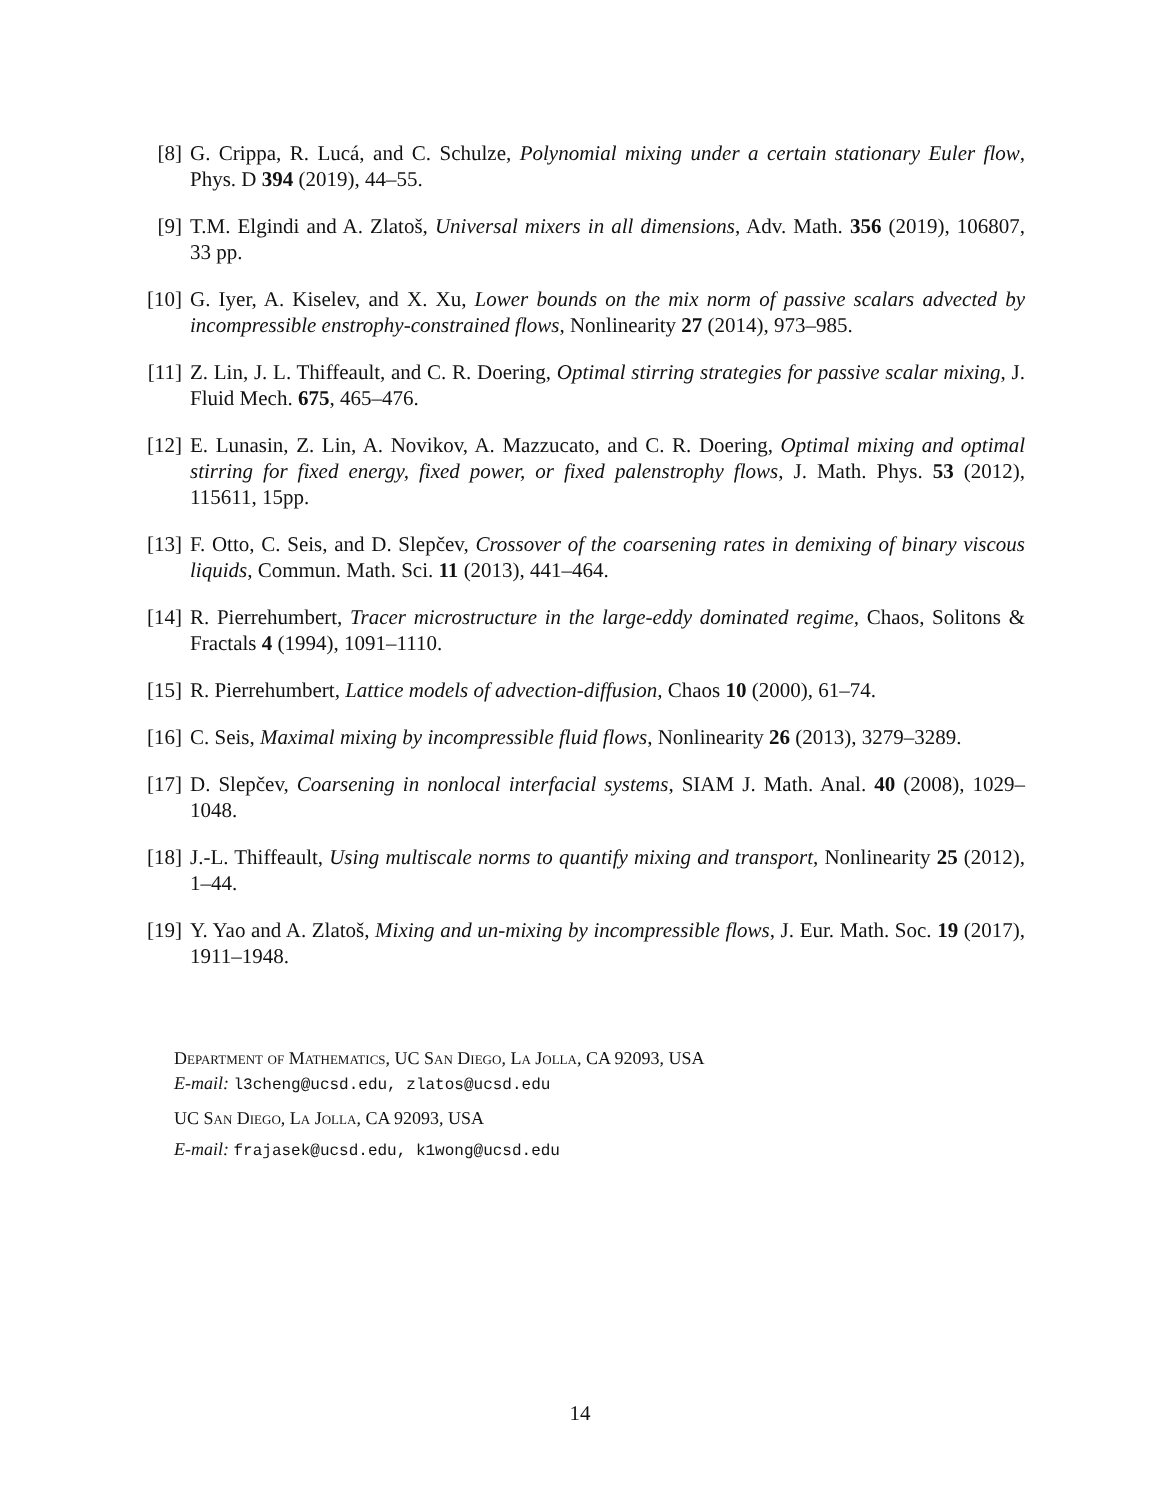[8] G. Crippa, R. Lucá, and C. Schulze, Polynomial mixing under a certain stationary Euler flow, Phys. D 394 (2019), 44–55.
[9] T.M. Elgindi and A. Zlatoš, Universal mixers in all dimensions, Adv. Math. 356 (2019), 106807, 33 pp.
[10]
G. Iyer, A. Kiselev, and X. Xu, Lower bounds on the mix norm of passive scalars advected by incompressible enstrophy-constrained flows, Nonlinearity 27 (2014), 973–985.
[11]
Z. Lin, J. L. Thiffeault, and C. R. Doering, Optimal stirring strategies for passive scalar mixing, J. Fluid Mech. 675, 465–476.
[12]
E. Lunasin, Z. Lin, A. Novikov, A. Mazzucato, and C. R. Doering, Optimal mixing and optimal stirring for fixed energy, fixed power, or fixed palenstrophy flows, J. Math. Phys. 53 (2012), 115611, 15pp.
[13]
F. Otto, C. Seis, and D. Slepčev, Crossover of the coarsening rates in demixing of binary viscous liquids, Commun. Math. Sci. 11 (2013), 441–464.
[14]
R. Pierrehumbert, Tracer microstructure in the large-eddy dominated regime, Chaos, Solitons & Fractals 4 (1994), 1091–1110.
[15]
R. Pierrehumbert, Lattice models of advection-diffusion, Chaos 10 (2000), 61–74.
[16]
C. Seis, Maximal mixing by incompressible fluid flows, Nonlinearity 26 (2013), 3279–3289.
[17]
D. Slepčev, Coarsening in nonlocal interfacial systems, SIAM J. Math. Anal. 40 (2008), 1029–1048.
[18]
J.-L. Thiffeault, Using multiscale norms to quantify mixing and transport, Nonlinearity 25 (2012), 1–44.
[19]
Y. Yao and A. Zlatoš, Mixing and un-mixing by incompressible flows, J. Eur. Math. Soc. 19 (2017), 1911–1948.
Department of Mathematics, UC San Diego, La Jolla, CA 92093, USA
E-mail: l3cheng@ucsd.edu, zlatos@ucsd.edu
UC San Diego, La Jolla, CA 92093, USA
E-mail: frajasek@ucsd.edu, k1wong@ucsd.edu
14